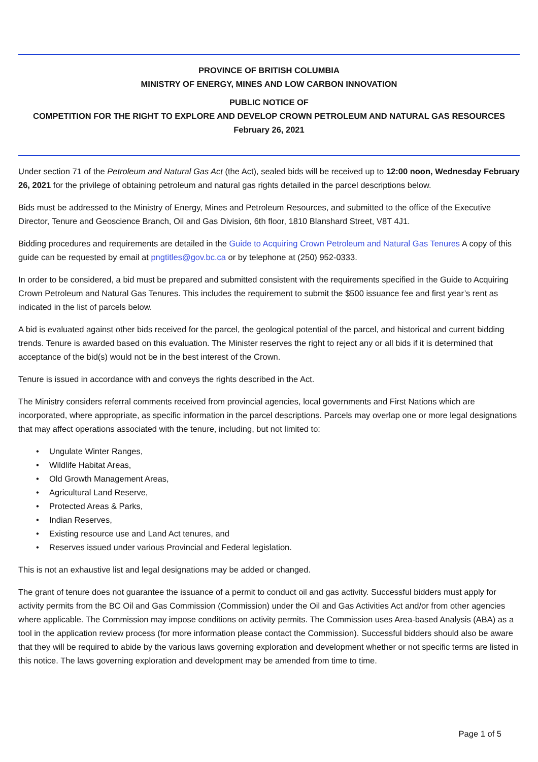PROVINCE OF BRITISH COLUMBIA
MINISTRY OF ENERGY, MINES AND LOW CARBON INNOVATION
PUBLIC NOTICE OF
COMPETITION FOR THE RIGHT TO EXPLORE AND DEVELOP CROWN PETROLEUM AND NATURAL GAS RESOURCES
February 26, 2021
Under section 71 of the Petroleum and Natural Gas Act (the Act), sealed bids will be received up to 12:00 noon, Wednesday February 26, 2021 for the privilege of obtaining petroleum and natural gas rights detailed in the parcel descriptions below.
Bids must be addressed to the Ministry of Energy, Mines and Petroleum Resources, and submitted to the office of the Executive Director, Tenure and Geoscience Branch, Oil and Gas Division, 6th floor, 1810 Blanshard Street, V8T 4J1.
Bidding procedures and requirements are detailed in the Guide to Acquiring Crown Petroleum and Natural Gas Tenures A copy of this guide can be requested by email at pngtitles@gov.bc.ca or by telephone at (250) 952-0333.
In order to be considered, a bid must be prepared and submitted consistent with the requirements specified in the Guide to Acquiring Crown Petroleum and Natural Gas Tenures. This includes the requirement to submit the $500 issuance fee and first year’s rent as indicated in the list of parcels below.
A bid is evaluated against other bids received for the parcel, the geological potential of the parcel, and historical and current bidding trends. Tenure is awarded based on this evaluation. The Minister reserves the right to reject any or all bids if it is determined that acceptance of the bid(s) would not be in the best interest of the Crown.
Tenure is issued in accordance with and conveys the rights described in the Act.
The Ministry considers referral comments received from provincial agencies, local governments and First Nations which are incorporated, where appropriate, as specific information in the parcel descriptions. Parcels may overlap one or more legal designations that may affect operations associated with the tenure, including, but not limited to:
• Ungulate Winter Ranges,
• Wildlife Habitat Areas,
• Old Growth Management Areas,
• Agricultural Land Reserve,
• Protected Areas & Parks,
• Indian Reserves,
• Existing resource use and Land Act tenures, and
• Reserves issued under various Provincial and Federal legislation.
This is not an exhaustive list and legal designations may be added or changed.
The grant of tenure does not guarantee the issuance of a permit to conduct oil and gas activity. Successful bidders must apply for activity permits from the BC Oil and Gas Commission (Commission) under the Oil and Gas Activities Act and/or from other agencies where applicable. The Commission may impose conditions on activity permits. The Commission uses Area-based Analysis (ABA) as a tool in the application review process (for more information please contact the Commission). Successful bidders should also be aware that they will be required to abide by the various laws governing exploration and development whether or not specific terms are listed in this notice. The laws governing exploration and development may be amended from time to time.
Page 1 of 5